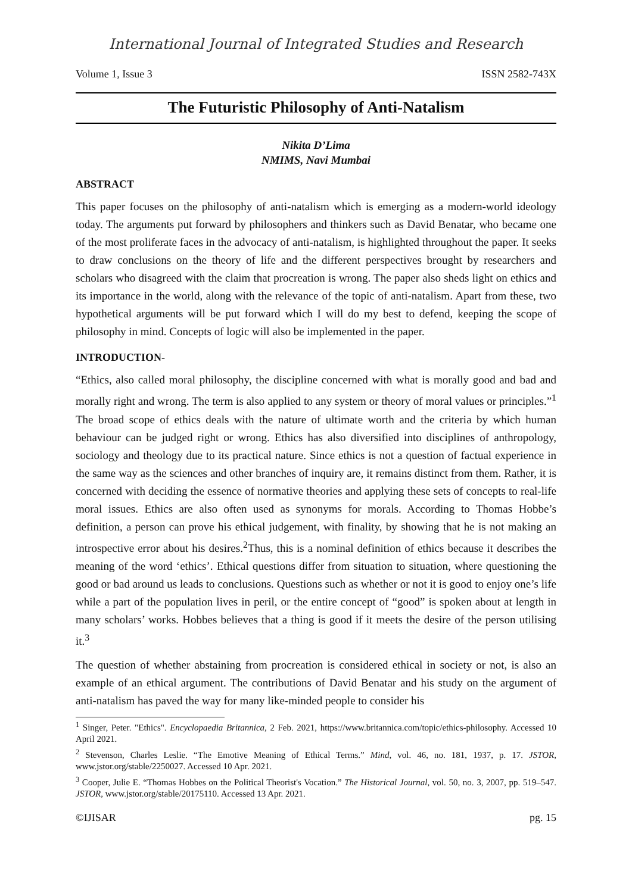International Journal of Integrated Studies and Research
Volume 1, Issue 3 ISSN 2582-743X
The Futuristic Philosophy of Anti-Natalism
Nikita D’Lima
NMIMS, Navi Mumbai
ABSTRACT
This paper focuses on the philosophy of anti-natalism which is emerging as a modern-world ideology today. The arguments put forward by philosophers and thinkers such as David Benatar, who became one of the most proliferate faces in the advocacy of anti-natalism, is highlighted throughout the paper. It seeks to draw conclusions on the theory of life and the different perspectives brought by researchers and scholars who disagreed with the claim that procreation is wrong. The paper also sheds light on ethics and its importance in the world, along with the relevance of the topic of anti-natalism. Apart from these, two hypothetical arguments will be put forward which I will do my best to defend, keeping the scope of philosophy in mind. Concepts of logic will also be implemented in the paper.
INTRODUCTION-
“Ethics, also called moral philosophy, the discipline concerned with what is morally good and bad and morally right and wrong. The term is also applied to any system or theory of moral values or principles.”<sup>1</sup> The broad scope of ethics deals with the nature of ultimate worth and the criteria by which human behaviour can be judged right or wrong. Ethics has also diversified into disciplines of anthropology, sociology and theology due to its practical nature. Since ethics is not a question of factual experience in the same way as the sciences and other branches of inquiry are, it remains distinct from them. Rather, it is concerned with deciding the essence of normative theories and applying these sets of concepts to real-life moral issues. Ethics are also often used as synonyms for morals. According to Thomas Hobbe’s definition, a person can prove his ethical judgement, with finality, by showing that he is not making an introspective error about his desires.<sup>2</sup>Thus, this is a nominal definition of ethics because it describes the meaning of the word ‘ethics’. Ethical questions differ from situation to situation, where questioning the good or bad around us leads to conclusions. Questions such as whether or not it is good to enjoy one’s life while a part of the population lives in peril, or the entire concept of “good” is spoken about at length in many scholars’ works. Hobbes believes that a thing is good if it meets the desire of the person utilising it.<sup>3</sup>
The question of whether abstaining from procreation is considered ethical in society or not, is also an example of an ethical argument. The contributions of David Benatar and his study on the argument of anti-natalism has paved the way for many like-minded people to consider his
<sup>1</sup> Singer, Peter. "Ethics". Encyclopaedia Britannica, 2 Feb. 2021, https://www.britannica.com/topic/ethics-philosophy. Accessed 10 April 2021.
<sup>2</sup> Stevenson, Charles Leslie. “The Emotive Meaning of Ethical Terms.” Mind, vol. 46, no. 181, 1937, p. 17. JSTOR, www.jstor.org/stable/2250027. Accessed 10 Apr. 2021.
<sup>3</sup> Cooper, Julie E. “Thomas Hobbes on the Political Theorist's Vocation.” The Historical Journal, vol. 50, no. 3, 2007, pp. 519–547. JSTOR, www.jstor.org/stable/20175110. Accessed 13 Apr. 2021.
©IJISAR pg. 15